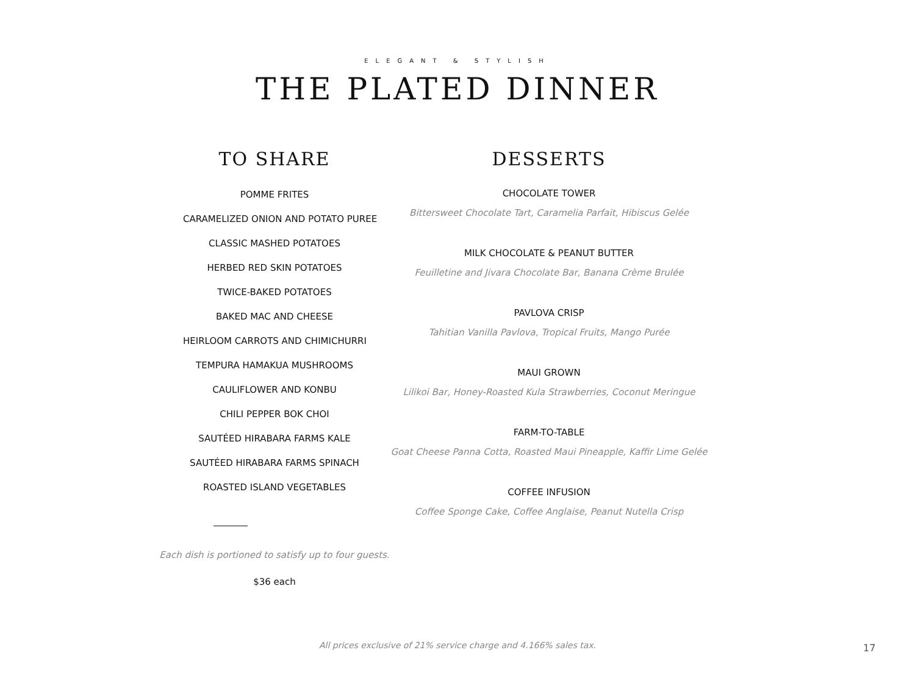ELEGANT & STYLISH
THE PLATED DINNER
TO SHARE
POMME FRITES
CARAMELIZED ONION AND POTATO PUREE
CLASSIC MASHED POTATOES
HERBED RED SKIN POTATOES
TWICE-BAKED POTATOES
BAKED MAC AND CHEESE
HEIRLOOM CARROTS AND CHIMICHURRI
TEMPURA HAMAKUA MUSHROOMS
CAULIFLOWER AND KONBU
CHILI PEPPER BOK CHOI
SAUTÉED HIRABARA FARMS KALE
SAUTÉED HIRABARA FARMS SPINACH
ROASTED ISLAND VEGETABLES
Each dish is portioned to satisfy up to four guests.
$36 each
DESSERTS
CHOCOLATE TOWER
Bittersweet Chocolate Tart, Caramelia Parfait, Hibiscus Gelée
MILK CHOCOLATE & PEANUT BUTTER
Feuilletine and Jivara Chocolate Bar, Banana Crème Brulée
PAVLOVA CRISP
Tahitian Vanilla Pavlova, Tropical Fruits, Mango Purée
MAUI GROWN
Lilikoi Bar, Honey-Roasted Kula Strawberries, Coconut Meringue
FARM-TO-TABLE
Goat Cheese Panna Cotta, Roasted Maui Pineapple, Kaffir Lime Gelée
COFFEE INFUSION
Coffee Sponge Cake, Coffee Anglaise, Peanut Nutella Crisp
All prices exclusive of 21% service charge and 4.166% sales tax. 17